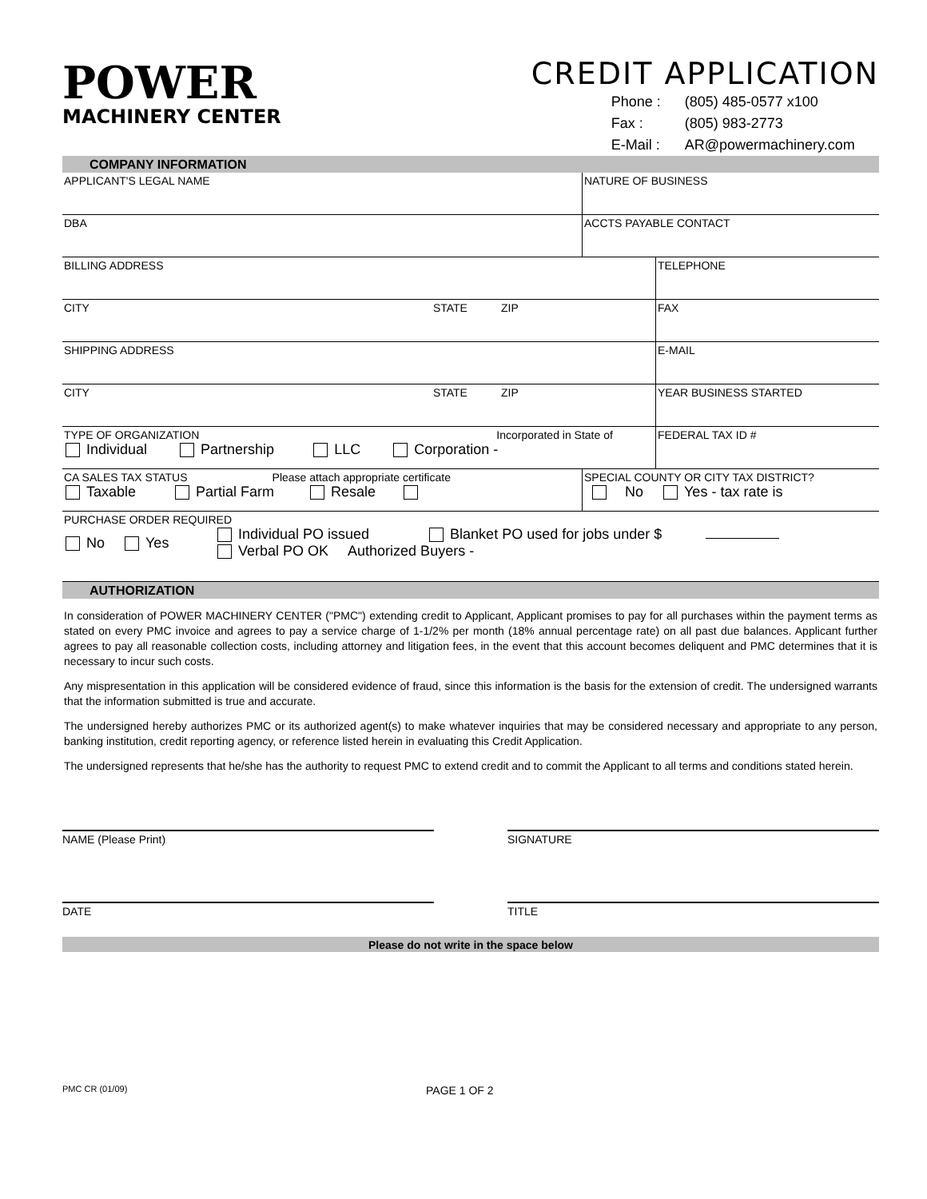POWER
MACHINERY CENTER
CREDIT APPLICATION
Phone : (805) 485-0577 x100
Fax : (805) 983-2773
E-Mail : AR@powermachinery.com
COMPANY INFORMATION
APPLICANT'S LEGAL NAME NATURE OF BUSINESS
DBA ACCTS PAYABLE CONTACT
BILLING ADDRESS TELEPHONE
CITY STATE ZIP FAX
SHIPPING ADDRESS E-MAIL
CITY STATE ZIP YEAR BUSINESS STARTED
TYPE OF ORGANIZATION Incorporated in State of
Individual Partnership LLC Corporation -
FEDERAL TAX ID #
CA SALES TAX STATUS Please attach appropriate certificate
Taxable Partial Farm Resale
SPECIAL COUNTY OR CITY TAX DISTRICT?
No Yes - tax rate is
PURCHASE ORDER REQUIRED
No Yes
Individual PO issued Blanket PO used for jobs under $
Verbal PO OK Authorized Buyers -
AUTHORIZATION
In consideration of POWER MACHINERY CENTER ("PMC") extending credit to Applicant, Applicant promises to pay for all purchases within the payment terms as stated on every PMC invoice and agrees to pay a service charge of 1-1/2% per month (18% annual percentage rate) on all past due balances. Applicant further agrees to pay all reasonable collection costs, including attorney and litigation fees, in the event that this account becomes deliquent and PMC determines that it is necessary to incur such costs.
Any mispresentation in this application will be considered evidence of fraud, since this information is the basis for the extension of credit. The undersigned warrants that the information submitted is true and accurate.
The undersigned hereby authorizes PMC or its authorized agent(s) to make whatever inquiries that may be considered necessary and appropriate to any person, banking institution, credit reporting agency, or reference listed herein in evaluating this Credit Application.
The undersigned represents that he/she has the authority to request PMC to extend credit and to commit the Applicant to all terms and conditions stated herein.
NAME (Please Print) SIGNATURE
DATE TITLE
Please do not write in the space below
PMC CR (01/09) PAGE 1 OF 2